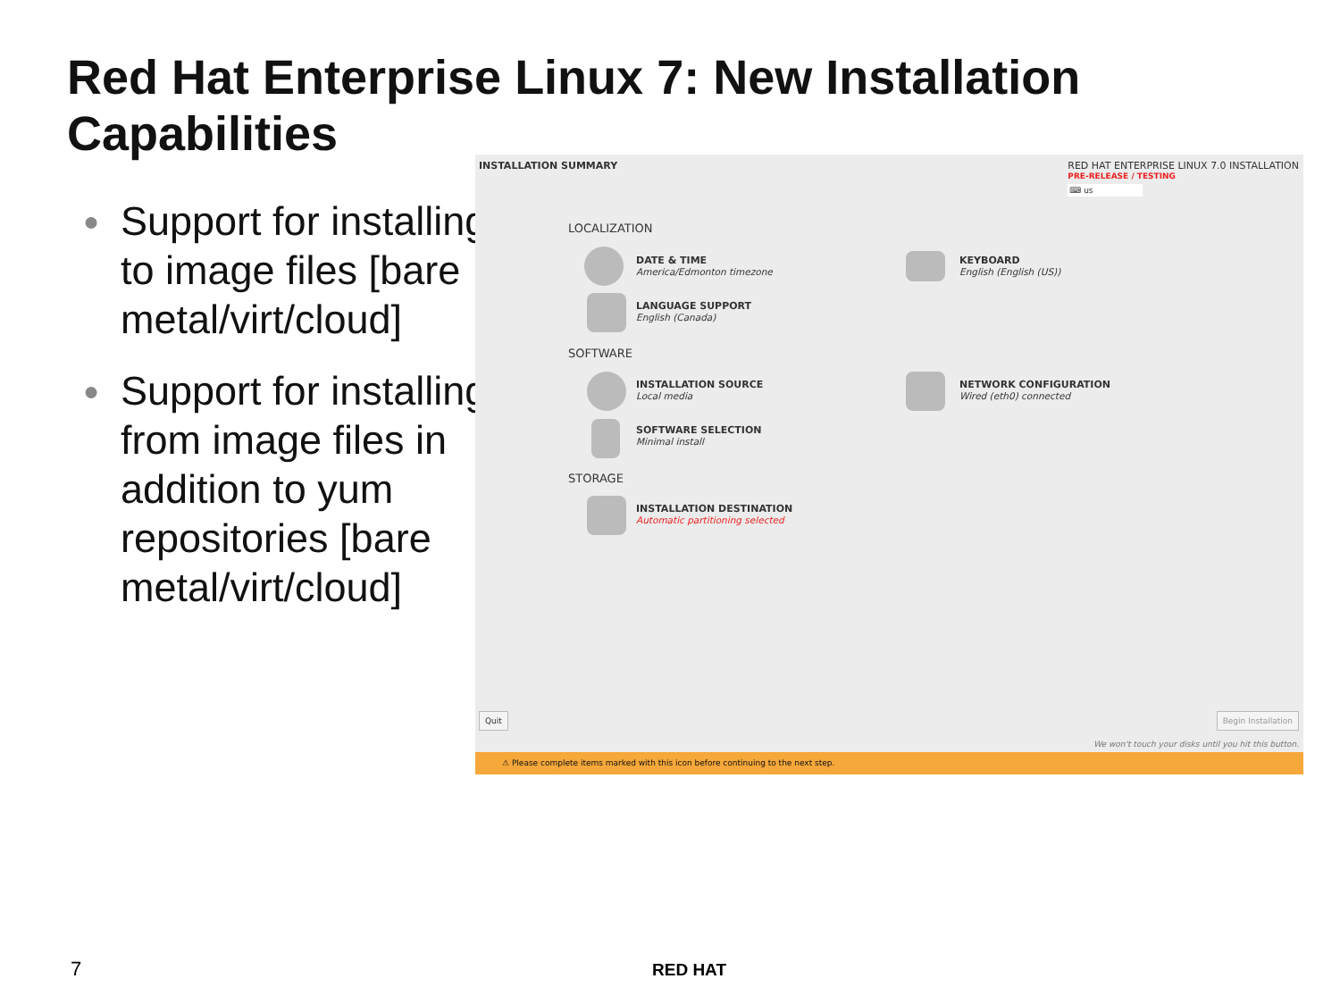Red Hat Enterprise Linux 7: New Installation Capabilities
● Support for installing to image files [bare metal/virt/cloud]
● Support for installing from image files in addition to yum repositories [bare metal/virt/cloud]
INSTALLATION SUMMARY
RED HAT ENTERPRISE LINUX 7.0 INSTALLATION
PRE-RELEASE / TESTING
⌨ us
LOCALIZATION
DATE & TIME
America/Edmonton timezone
KEYBOARD
English (English (US))
LANGUAGE SUPPORT
English (Canada)
SOFTWARE
INSTALLATION SOURCE
Local media
NETWORK CONFIGURATION
Wired (eth0) connected
SOFTWARE SELECTION
Minimal install
STORAGE
INSTALLATION DESTINATION
Automatic partitioning selected
Quit Begin Installation
We won't touch your disks until you hit this button.
⚠ Please complete items marked with this icon before continuing to the next step.
7 RED HAT